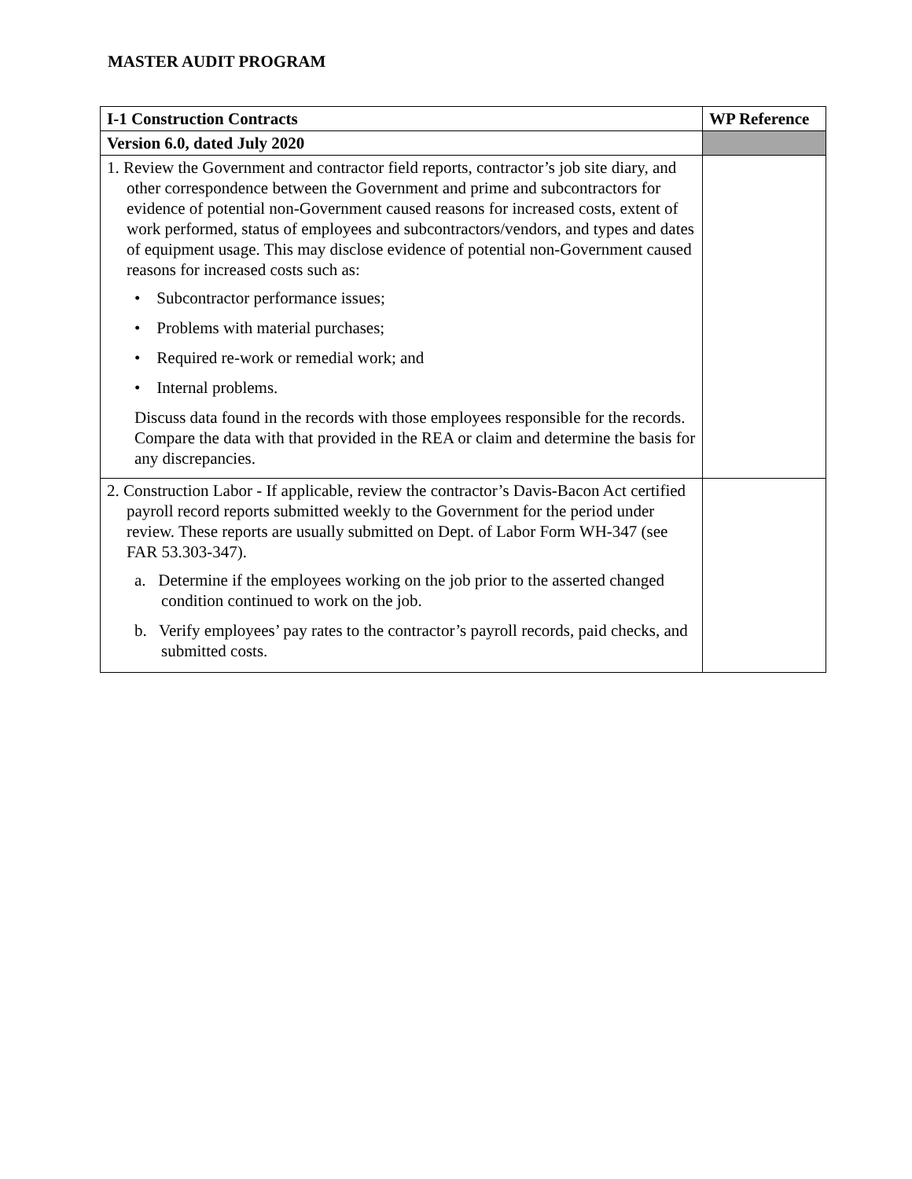MASTER AUDIT PROGRAM
| I-1 Construction Contracts | WP Reference |
| --- | --- |
| Version 6.0, dated July 2020 | |
| 1. Review the Government and contractor field reports, contractor’s job site diary, and other correspondence between the Government and prime and subcontractors for evidence of potential non-Government caused reasons for increased costs, extent of work performed, status of employees and subcontractors/vendors, and types and dates of equipment usage. This may disclose evidence of potential non-Government caused reasons for increased costs such as: • Subcontractor performance issues; • Problems with material purchases; • Required re-work or remedial work; and • Internal problems. Discuss data found in the records with those employees responsible for the records. Compare the data with that provided in the REA or claim and determine the basis for any discrepancies. | |
| 2. Construction Labor - If applicable, review the contractor’s Davis-Bacon Act certified payroll record reports submitted weekly to the Government for the period under review. These reports are usually submitted on Dept. of Labor Form WH-347 (see FAR 53.303-347). a. Determine if the employees working on the job prior to the asserted changed condition continued to work on the job. b. Verify employees’ pay rates to the contractor’s payroll records, paid checks, and submitted costs. | |